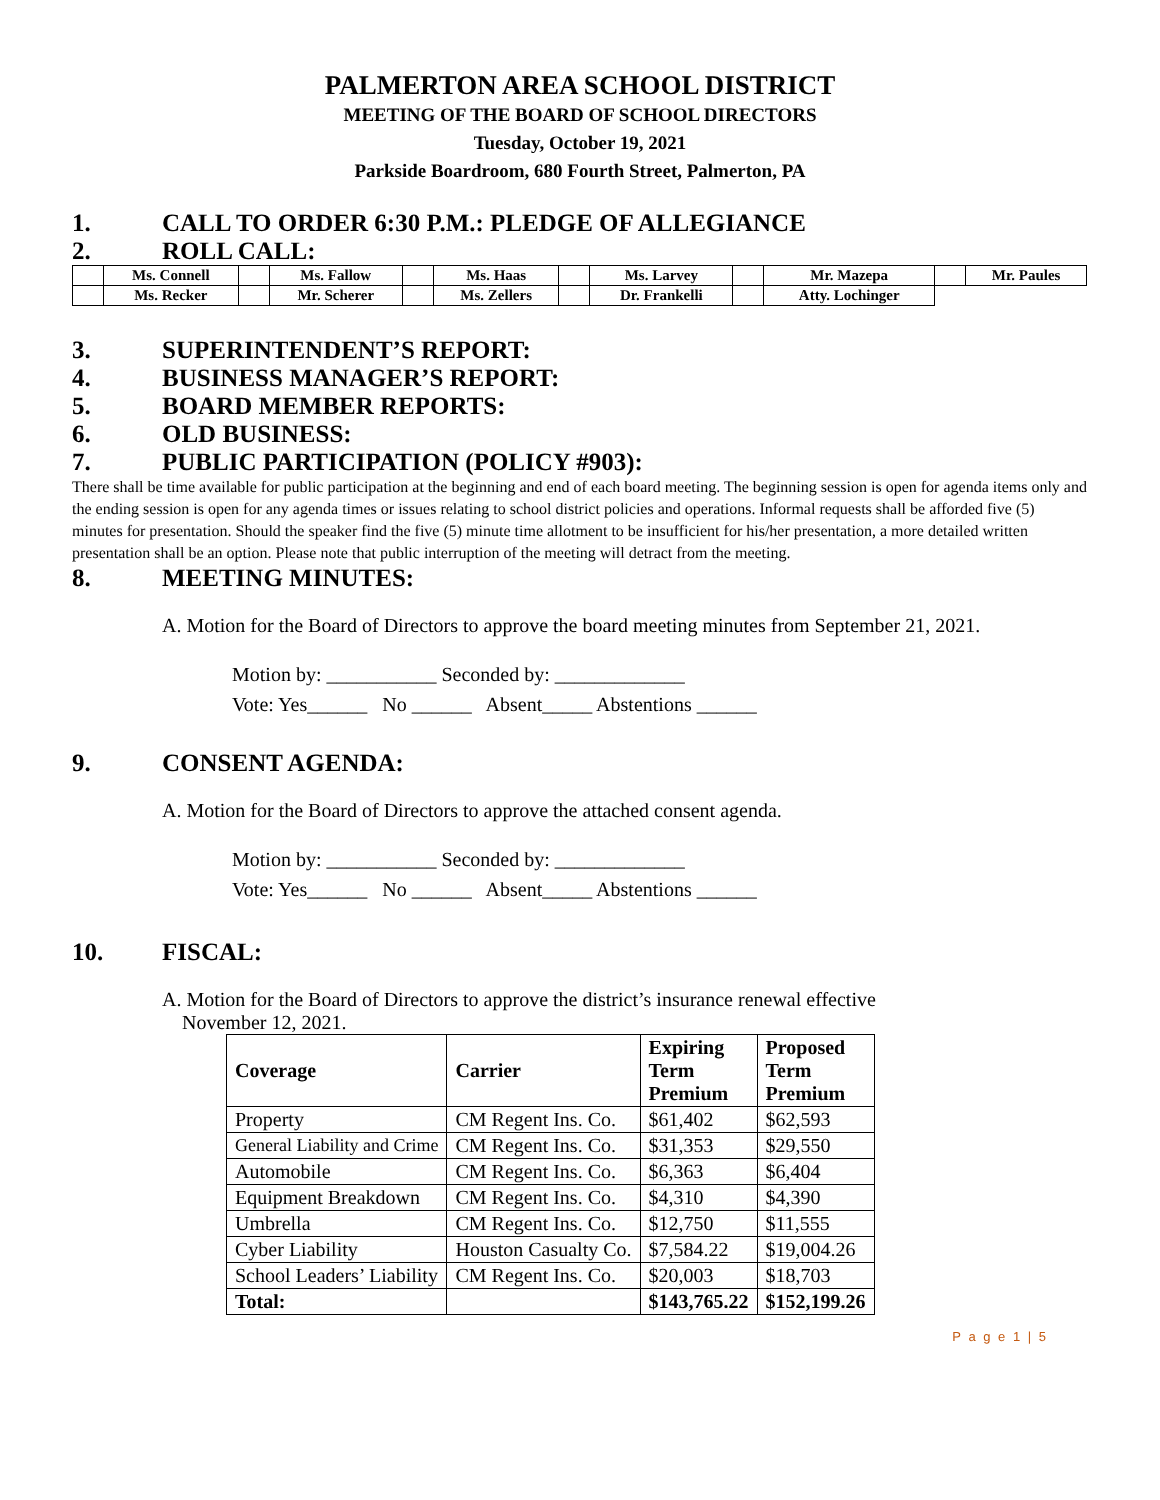PALMERTON AREA SCHOOL DISTRICT
MEETING OF THE BOARD OF SCHOOL DIRECTORS
Tuesday, October 19, 2021
Parkside Boardroom, 680 Fourth Street, Palmerton, PA
1. CALL TO ORDER 6:30 P.M.: PLEDGE OF ALLEGIANCE
2. ROLL CALL:
| | Ms. Connell | | Ms. Fallow | | Ms. Haas | | Ms. Larvey | | Mr. Mazepa | | Mr. Paules |
| | Ms. Recker | | Mr. Scherer | | Ms. Zellers | | Dr. Frankelli | | Atty. Lochinger | | |
3. SUPERINTENDENT’S REPORT:
4. BUSINESS MANAGER’S REPORT:
5. BOARD MEMBER REPORTS:
6. OLD BUSINESS:
7. PUBLIC PARTICIPATION (POLICY #903):
There shall be time available for public participation at the beginning and end of each board meeting. The beginning session is open for agenda items only and the ending session is open for any agenda times or issues relating to school district policies and operations. Informal requests shall be afforded five (5) minutes for presentation. Should the speaker find the five (5) minute time allotment to be insufficient for his/her presentation, a more detailed written presentation shall be an option. Please note that public interruption of the meeting will detract from the meeting.
8. MEETING MINUTES:
A. Motion for the Board of Directors to approve the board meeting minutes from September 21, 2021.
Motion by: ___________ Seconded by: _____________
Vote: Yes______ No ______ Absent_____ Abstentions ______
9. CONSENT AGENDA:
A. Motion for the Board of Directors to approve the attached consent agenda.
Motion by: ___________ Seconded by: _____________
Vote: Yes______ No ______ Absent_____ Abstentions ______
10. FISCAL:
A. Motion for the Board of Directors to approve the district’s insurance renewal effective
November 12, 2021.
| Coverage | Carrier | Expiring Term Premium | Proposed Term Premium |
| --- | --- | --- | --- |
| Property | CM Regent Ins. Co. | $61,402 | $62,593 |
| General Liability and Crime | CM Regent Ins. Co. | $31,353 | $29,550 |
| Automobile | CM Regent Ins. Co. | $6,363 | $6,404 |
| Equipment Breakdown | CM Regent Ins. Co. | $4,310 | $4,390 |
| Umbrella | CM Regent Ins. Co. | $12,750 | $11,555 |
| Cyber Liability | Houston Casualty Co. | $7,584.22 | $19,004.26 |
| School Leaders’ Liability | CM Regent Ins. Co. | $20,003 | $18,703 |
| Total: | | $143,765.22 | $152,199.26 |
P a g e 1 | 5